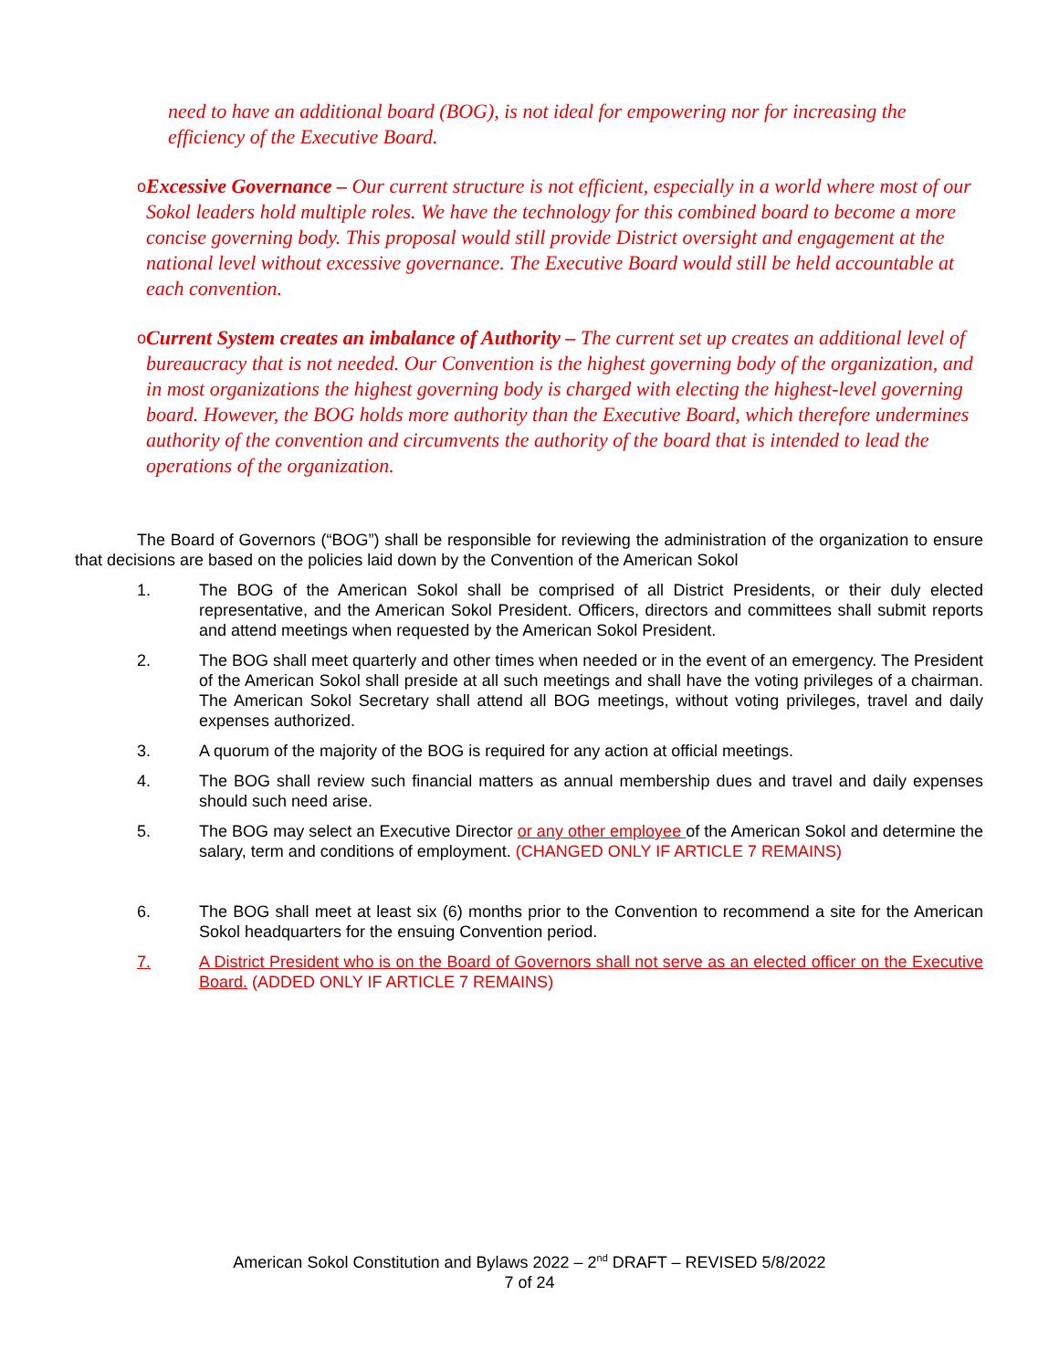need to have an additional board (BOG), is not ideal for empowering nor for increasing the efficiency of the Executive Board.
o
Excessive Governance – Our current structure is not efficient, especially in a world where most of our Sokol leaders hold multiple roles. We have the technology for this combined board to become a more concise governing body. This proposal would still provide District oversight and engagement at the national level without excessive governance. The Executive Board would still be held accountable at each convention.
o
Current System creates an imbalance of Authority – The current set up creates an additional level of bureaucracy that is not needed. Our Convention is the highest governing body of the organization, and in most organizations the highest governing body is charged with electing the highest-level governing board. However, the BOG holds more authority than the Executive Board, which therefore undermines authority of the convention and circumvents the authority of the board that is intended to lead the operations of the organization.
The Board of Governors (“BOG”) shall be responsible for reviewing the administration of the organization to ensure that decisions are based on the policies laid down by the Convention of the American Sokol
1. The BOG of the American Sokol shall be comprised of all District Presidents, or their duly elected representative, and the American Sokol President. Officers, directors and committees shall submit reports and attend meetings when requested by the American Sokol President.
2. The BOG shall meet quarterly and other times when needed or in the event of an emergency. The President of the American Sokol shall preside at all such meetings and shall have the voting privileges of a chairman. The American Sokol Secretary shall attend all BOG meetings, without voting privileges, travel and daily expenses authorized.
3. A quorum of the majority of the BOG is required for any action at official meetings.
4. The BOG shall review such financial matters as annual membership dues and travel and daily expenses should such need arise.
5. The BOG may select an Executive Director or any other employee of the American Sokol and determine the salary, term and conditions of employment. (CHANGED ONLY IF ARTICLE 7 REMAINS)
6. The BOG shall meet at least six (6) months prior to the Convention to recommend a site for the American Sokol headquarters for the ensuing Convention period.
7. A District President who is on the Board of Governors shall not serve as an elected officer on the Executive Board. (ADDED ONLY IF ARTICLE 7 REMAINS)
American Sokol Constitution and Bylaws 2022 – 2<sup>nd</sup> DRAFT – REVISED 5/8/2022
7 of 24